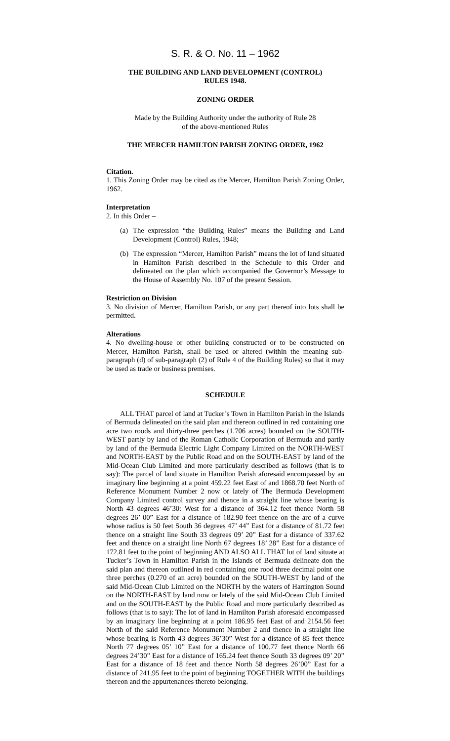S. R. & O. No. 11 – 1962
THE BUILDING AND LAND DEVELOPMENT (CONTROL)
RULES 1948.
ZONING ORDER
Made by the Building Authority under the authority of Rule 28
of the above-mentioned Rules
THE MERCER HAMILTON PARISH ZONING ORDER, 1962
Citation.
1. This Zoning Order may be cited as the Mercer, Hamilton Parish Zoning Order, 1962.
Interpretation
2. In this Order –
(a)
The expression “the Building Rules” means the Building and Land Development (Control) Rules, 1948;
(b)
The expression “Mercer, Hamilton Parish” means the lot of land situated in Hamilton Parish described in the Schedule to this Order and delineated on the plan which accompanied the Governor’s Message to the House of Assembly No. 107 of the present Session.
Restriction on Division
3. No division of Mercer, Hamilton Parish, or any part thereof into lots shall be permitted.
Alterations
4. No dwelling-house or other building constructed or to be constructed on Mercer, Hamilton Parish, shall be used or altered (within the meaning sub-paragraph (d) of sub-paragraph (2) of Rule 4 of the Building Rules) so that it may be used as trade or business premises.
SCHEDULE
ALL THAT parcel of land at Tucker’s Town in Hamilton Parish in the Islands of Bermuda delineated on the said plan and thereon outlined in red containing one acre two roods and thirty-three perches (1.706 acres) bounded on the SOUTH-WEST partly by land of the Roman Catholic Corporation of Bermuda and partly by land of the Bermuda Electric Light Company Limited on the NORTH-WEST and NORTH-EAST by the Public Road and on the SOUTH-EAST by land of the Mid-Ocean Club Limited and more particularly described as follows (that is to say): The parcel of land situate in Hamilton Parish aforesaid encompassed by an imaginary line beginning at a point 459.22 feet East of and 1868.70 feet North of Reference Monument Number 2 now or lately of The Bermuda Development Company Limited control survey and thence in a straight line whose bearing is North 43 degrees 46’30: West for a distance of 364.12 feet thence North 58 degrees 26’ 00” East for a distance of 182.90 feet thence on the arc of a curve whose radius is 50 feet South 36 degrees 47’ 44” East for a distance of 81.72 feet thence on a straight line South 33 degrees 09’ 20” East for a distance of 337.62 feet and thence on a straight line North 67 degrees 18’ 28” East for a distance of 172.81 feet to the point of beginning AND ALSO ALL THAT lot of land situate at Tucker’s Town in Hamilton Parish in the Islands of Bermuda delineate don the said plan and thereon outlined in red containing one rood three decimal point one three perches (0.270 of an acre) bounded on the SOUTH-WEST by land of the said Mid-Ocean Club Limited on the NORTH by the waters of Harrington Sound on the NORTH-EAST by land now or lately of the said Mid-Ocean Club Limited and on the SOUTH-EAST by the Public Road and more particularly described as follows (that is to say): The lot of land in Hamilton Parish aforesaid encompassed by an imaginary line beginning at a point 186.95 feet East of and 2154.56 feet North of the said Reference Monument Number 2 and thence in a straight line whose bearing is North 43 degrees 36’30” West for a distance of 85 feet thence North 77 degrees 05’ 10” East for a distance of 100.77 feet thence North 66 degrees 24’30” East for a distance of 165.24 feet thence South 33 degrees 09’ 20” East for a distance of 18 feet and thence North 58 degrees 26’00” East for a distance of 241.95 feet to the point of beginning TOGETHER WITH the buildings thereon and the appurtenances thereto belonging.